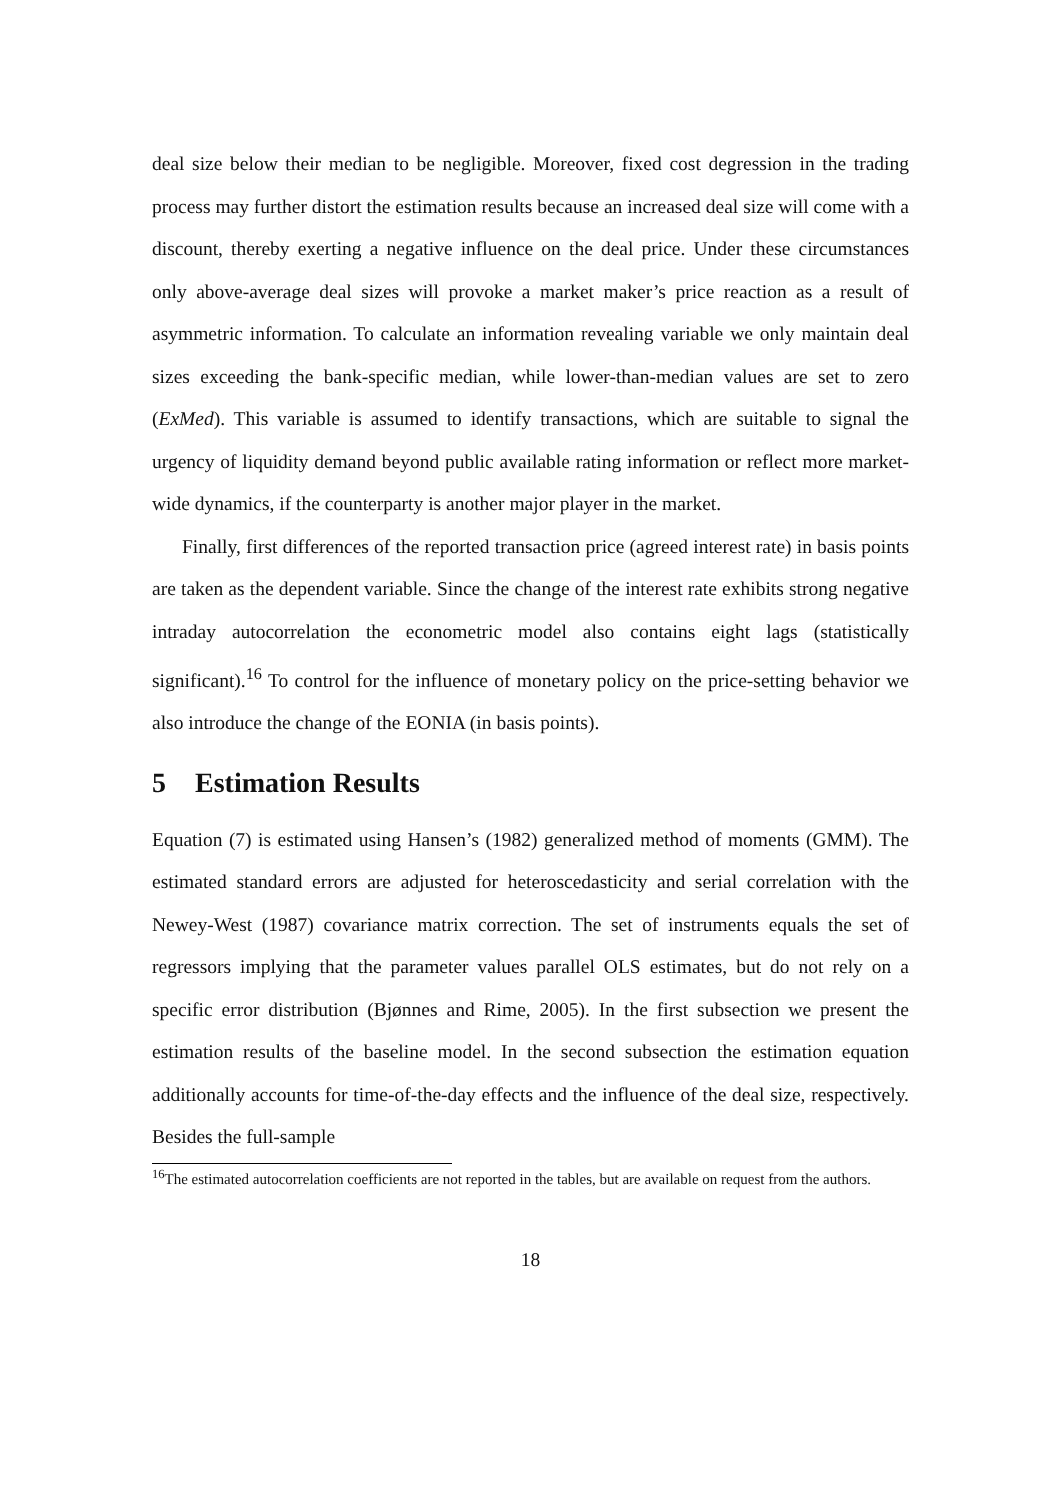deal size below their median to be negligible. Moreover, fixed cost degression in the trading process may further distort the estimation results because an increased deal size will come with a discount, thereby exerting a negative influence on the deal price. Under these circumstances only above-average deal sizes will provoke a market maker’s price reaction as a result of asymmetric information. To calculate an information revealing variable we only maintain deal sizes exceeding the bank-specific median, while lower-than-median values are set to zero (ExMed). This variable is assumed to identify transactions, which are suitable to signal the urgency of liquidity demand beyond public available rating information or reflect more market-wide dynamics, if the counterparty is another major player in the market.
Finally, first differences of the reported transaction price (agreed interest rate) in basis points are taken as the dependent variable. Since the change of the interest rate exhibits strong negative intraday autocorrelation the econometric model also contains eight lags (statistically significant).<sup>16</sup> To control for the influence of monetary policy on the price-setting behavior we also introduce the change of the EONIA (in basis points).
5 Estimation Results
Equation (7) is estimated using Hansen’s (1982) generalized method of moments (GMM). The estimated standard errors are adjusted for heteroscedasticity and serial correlation with the Newey-West (1987) covariance matrix correction. The set of instruments equals the set of regressors implying that the parameter values parallel OLS estimates, but do not rely on a specific error distribution (Bjønnes and Rime, 2005). In the first subsection we present the estimation results of the baseline model. In the second subsection the estimation equation additionally accounts for time-of-the-day effects and the influence of the deal size, respectively. Besides the full-sample
<sup>16</sup> The estimated autocorrelation coefficients are not reported in the tables, but are available on request from the authors.
18